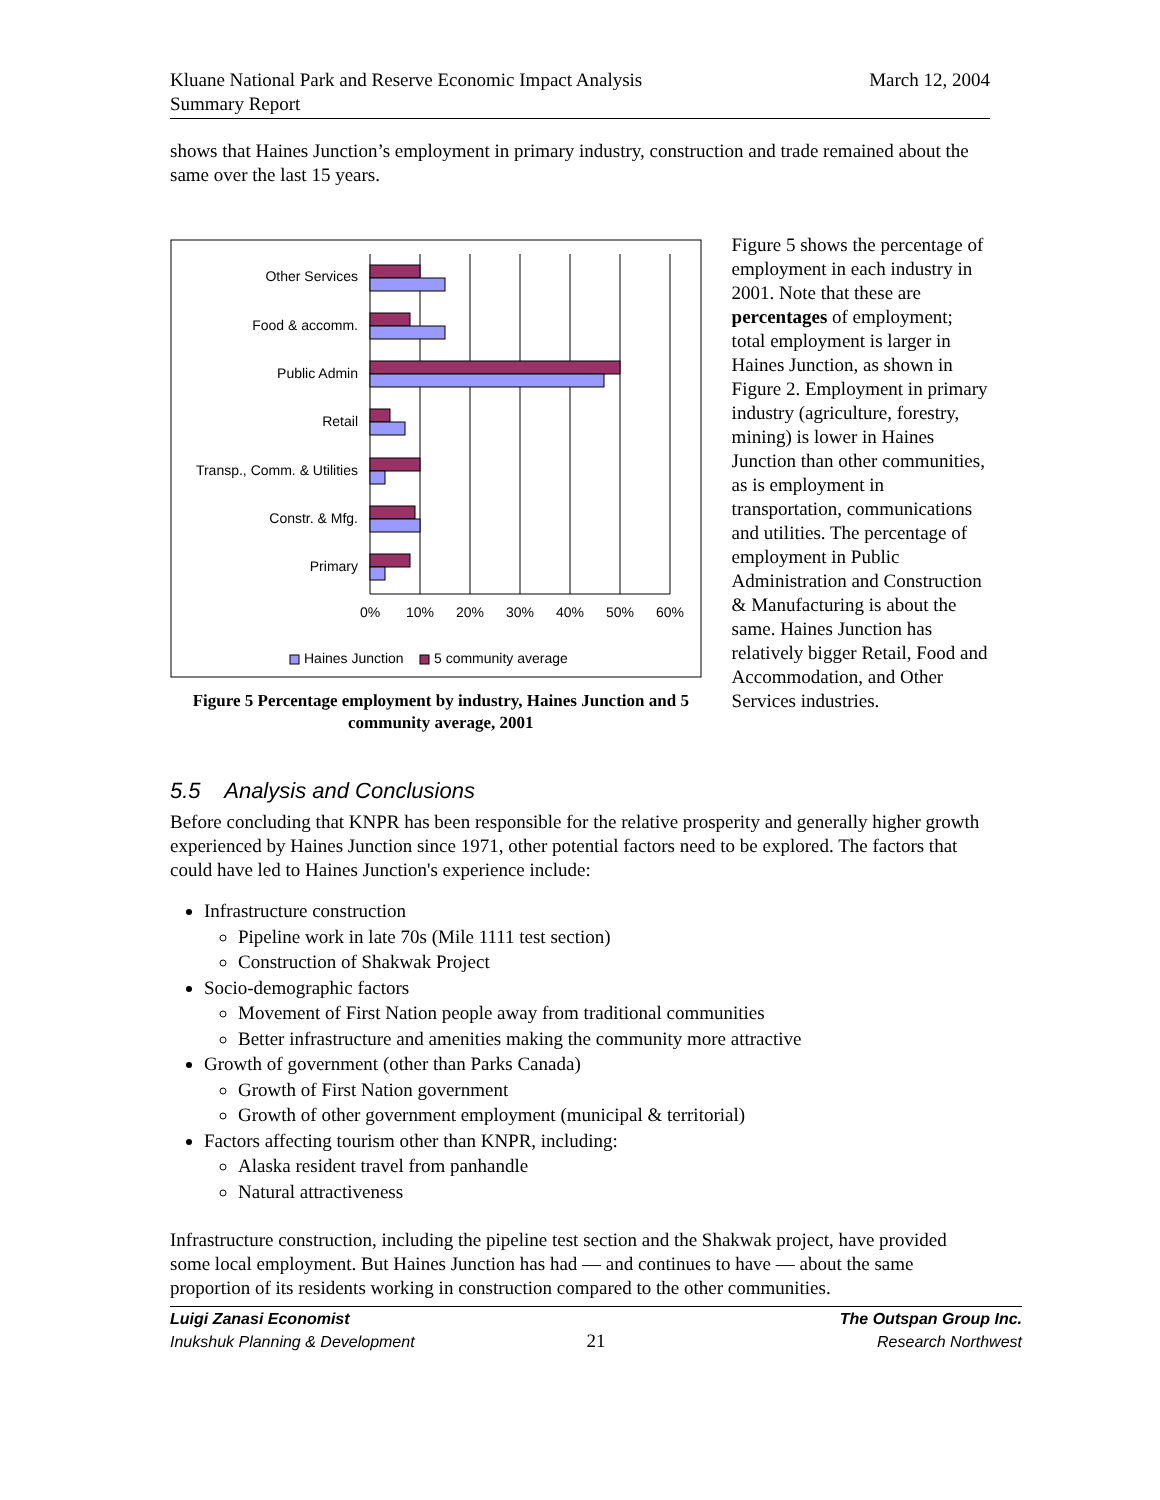Kluane National Park and Reserve Economic Impact Analysis
Summary Report
March 12, 2004
shows that Haines Junction’s employment in primary industry, construction and trade remained about the same over the last 15 years.
Other Services
Food & accomm.
Public Admin
Retail
Transp., Comm. & Utilities
Constr. & Mfg.
Primary
0%
10%
20%
30%
40%
50%
60%
Haines Junction
5 community average
Figure 5 Percentage employment by industry, Haines Junction and 5 community average, 2001
Figure 5 shows the percentage of employment in each industry in 2001. Note that these are percentages of employment; total employment is larger in Haines Junction, as shown in Figure 2. Employment in primary industry (agriculture, forestry, mining) is lower in Haines Junction than other communities, as is employment in transportation, communications and utilities. The percentage of employment in Public Administration and Construction & Manufacturing is about the same. Haines Junction has relatively bigger Retail, Food and Accommodation, and Other Services industries.
5.5 Analysis and Conclusions
Before concluding that KNPR has been responsible for the relative prosperity and generally higher growth experienced by Haines Junction since 1971, other potential factors need to be explored. The factors that could have led to Haines Junction's experience include:
Infrastructure construction
Pipeline work in late 70s (Mile 1111 test section)
Construction of Shakwak Project
Socio-demographic factors
Movement of First Nation people away from traditional communities
Better infrastructure and amenities making the community more attractive
Growth of government (other than Parks Canada)
Growth of First Nation government
Growth of other government employment (municipal & territorial)
Factors affecting tourism other than KNPR, including:
Alaska resident travel from panhandle
Natural attractiveness
Infrastructure construction, including the pipeline test section and the Shakwak project, have provided some local employment. But Haines Junction has had — and continues to have — about the same proportion of its residents working in construction compared to the other communities.
Luigi Zanasi Economist
Inukshuk Planning & Development
21
The Outspan Group Inc.
Research Northwest